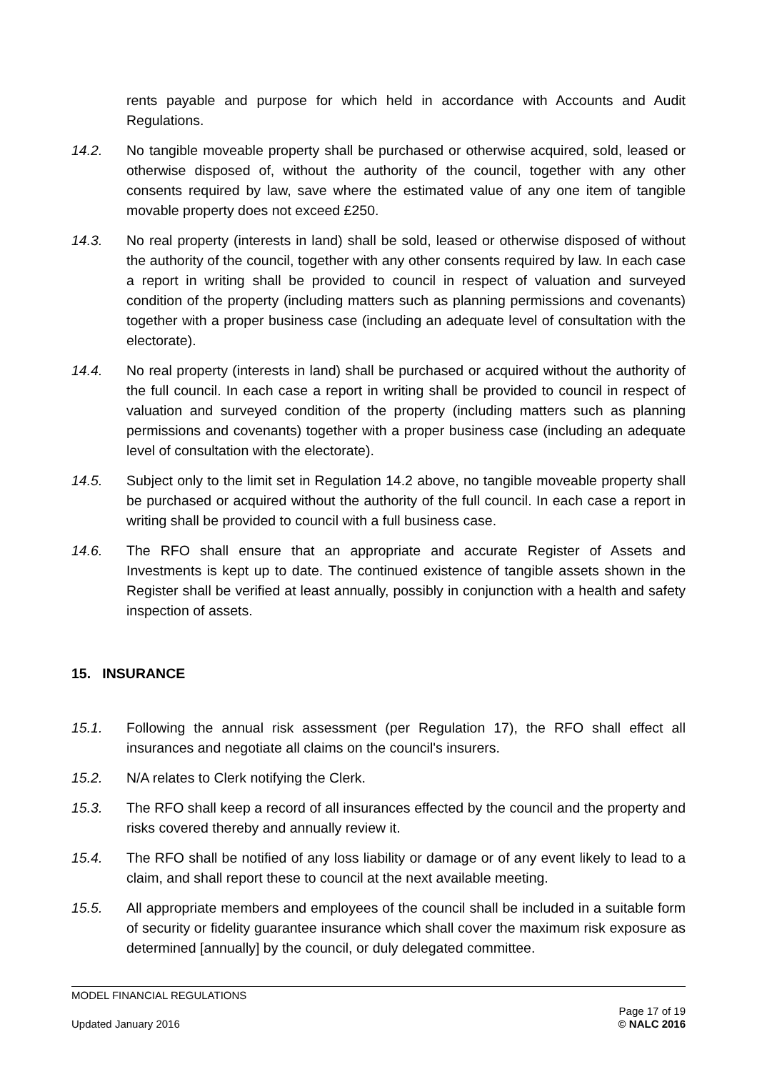rents payable and purpose for which held in accordance with Accounts and Audit Regulations.
14.2. No tangible moveable property shall be purchased or otherwise acquired, sold, leased or otherwise disposed of, without the authority of the council, together with any other consents required by law, save where the estimated value of any one item of tangible movable property does not exceed £250.
14.3. No real property (interests in land) shall be sold, leased or otherwise disposed of without the authority of the council, together with any other consents required by law. In each case a report in writing shall be provided to council in respect of valuation and surveyed condition of the property (including matters such as planning permissions and covenants) together with a proper business case (including an adequate level of consultation with the electorate).
14.4. No real property (interests in land) shall be purchased or acquired without the authority of the full council. In each case a report in writing shall be provided to council in respect of valuation and surveyed condition of the property (including matters such as planning permissions and covenants) together with a proper business case (including an adequate level of consultation with the electorate).
14.5. Subject only to the limit set in Regulation 14.2 above, no tangible moveable property shall be purchased or acquired without the authority of the full council. In each case a report in writing shall be provided to council with a full business case.
14.6. The RFO shall ensure that an appropriate and accurate Register of Assets and Investments is kept up to date. The continued existence of tangible assets shown in the Register shall be verified at least annually, possibly in conjunction with a health and safety inspection of assets.
15. INSURANCE
15.1. Following the annual risk assessment (per Regulation 17), the RFO shall effect all insurances and negotiate all claims on the council's insurers.
15.2. N/A relates to Clerk notifying the Clerk.
15.3. The RFO shall keep a record of all insurances effected by the council and the property and risks covered thereby and annually review it.
15.4. The RFO shall be notified of any loss liability or damage or of any event likely to lead to a claim, and shall report these to council at the next available meeting.
15.5. All appropriate members and employees of the council shall be included in a suitable form of security or fidelity guarantee insurance which shall cover the maximum risk exposure as determined [annually] by the council, or duly delegated committee.
MODEL FINANCIAL REGULATIONS
Updated January 2016
Page 17 of 19
© NALC 2016